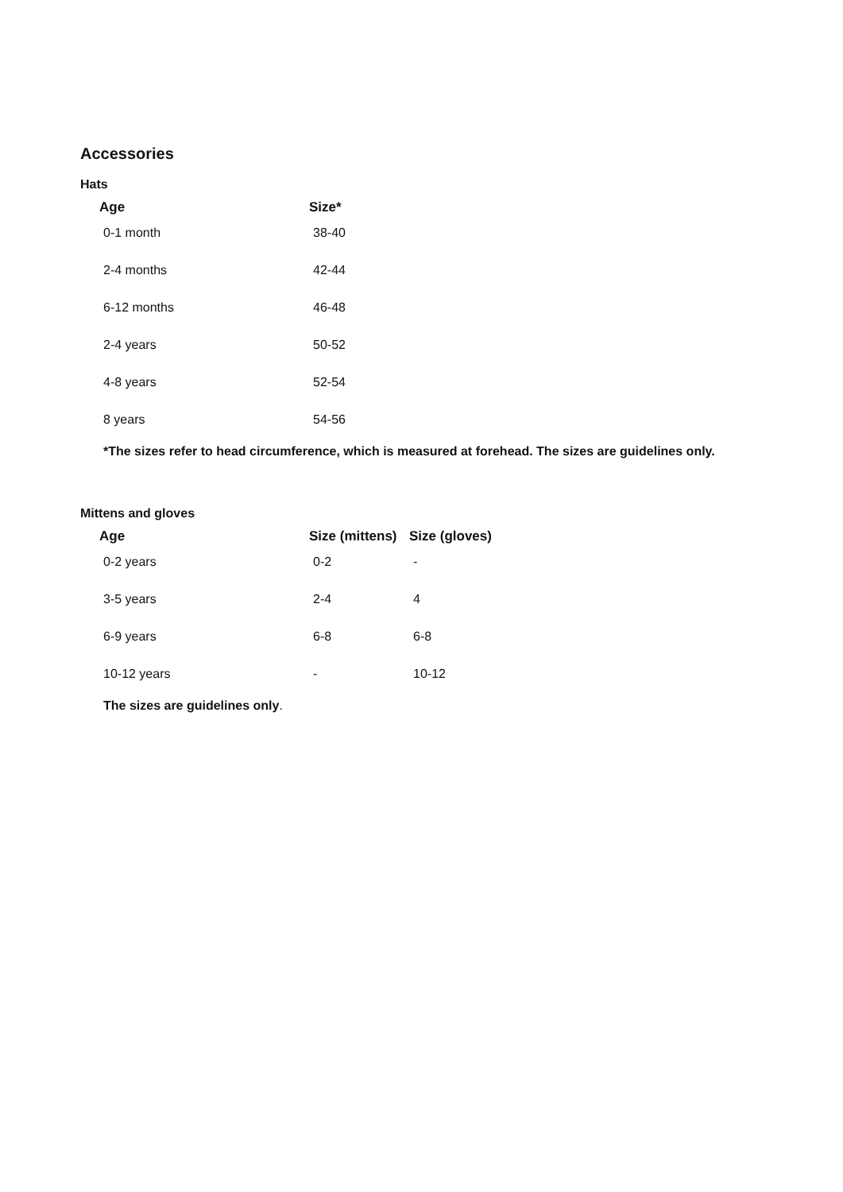Accessories
Hats
| Age | Size* |
| --- | --- |
| 0-1 month | 38-40 |
| 2-4 months | 42-44 |
| 6-12 months | 46-48 |
| 2-4 years | 50-52 |
| 4-8 years | 52-54 |
| 8 years | 54-56 |
*The sizes refer to head circumference, which is measured at forehead. The sizes are guidelines only.
Mittens and gloves
| Age | Size (mittens) | Size (gloves) |
| --- | --- | --- |
| 0-2 years | 0-2 | - |
| 3-5 years | 2-4 | 4 |
| 6-9 years | 6-8 | 6-8 |
| 10-12 years | - | 10-12 |
The sizes are guidelines only.